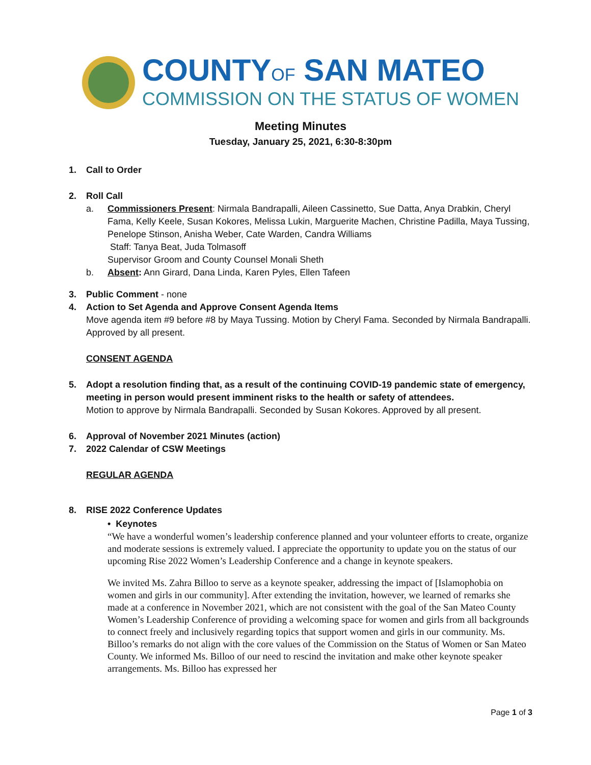COUNTYOF SAN MATEO
COMMISSION ON THE STATUS OF WOMEN
Meeting Minutes
Tuesday, January 25, 2021, 6:30-8:30pm
1. Call to Order
2. Roll Call
a. Commissioners Present: Nirmala Bandrapalli, Aileen Cassinetto, Sue Datta, Anya Drabkin, Cheryl Fama, Kelly Keele, Susan Kokores, Melissa Lukin, Marguerite Machen, Christine Padilla, Maya Tussing, Penelope Stinson, Anisha Weber, Cate Warden, Candra Williams
Staff: Tanya Beat, Juda Tolmasoff
Supervisor Groom and County Counsel Monali Sheth
b. Absent: Ann Girard, Dana Linda, Karen Pyles, Ellen Tafeen
3. Public Comment - none
4. Action to Set Agenda and Approve Consent Agenda Items
Move agenda item #9 before #8 by Maya Tussing. Motion by Cheryl Fama. Seconded by Nirmala Bandrapalli. Approved by all present.
CONSENT AGENDA
5. Adopt a resolution finding that, as a result of the continuing COVID-19 pandemic state of emergency, meeting in person would present imminent risks to the health or safety of attendees.
Motion to approve by Nirmala Bandrapalli. Seconded by Susan Kokores. Approved by all present.
6. Approval of November 2021 Minutes (action)
7. 2022 Calendar of CSW Meetings
REGULAR AGENDA
8. RISE 2022 Conference Updates
• Keynotes
“We have a wonderful women’s leadership conference planned and your volunteer efforts to create, organize and moderate sessions is extremely valued. I appreciate the opportunity to update you on the status of our upcoming Rise 2022 Women’s Leadership Conference and a change in keynote speakers.
We invited Ms. Zahra Billoo to serve as a keynote speaker, addressing the impact of [Islamophobia on women and girls in our community]. After extending the invitation, however, we learned of remarks she made at a conference in November 2021, which are not consistent with the goal of the San Mateo County Women’s Leadership Conference of providing a welcoming space for women and girls from all backgrounds to connect freely and inclusively regarding topics that support women and girls in our community. Ms. Billoo’s remarks do not align with the core values of the Commission on the Status of Women or San Mateo County. We informed Ms. Billoo of our need to rescind the invitation and make other keynote speaker arrangements. Ms. Billoo has expressed her
Page 1 of 3